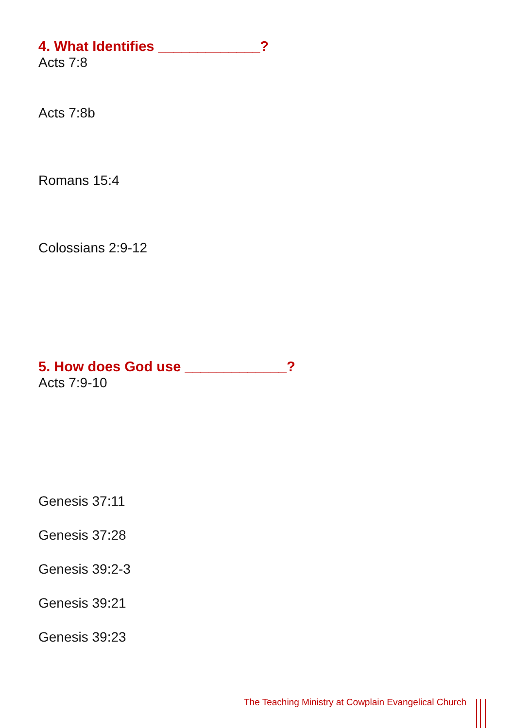4. What Identifies _____________?
Acts 7:8
Acts 7:8b
Romans 15:4
Colossians 2:9-12
5. How does God use _____________?
Acts 7:9-10
Genesis 37:11
Genesis 37:28
Genesis 39:2-3
Genesis 39:21
Genesis 39:23
The Teaching Ministry at Cowplain Evangelical Church